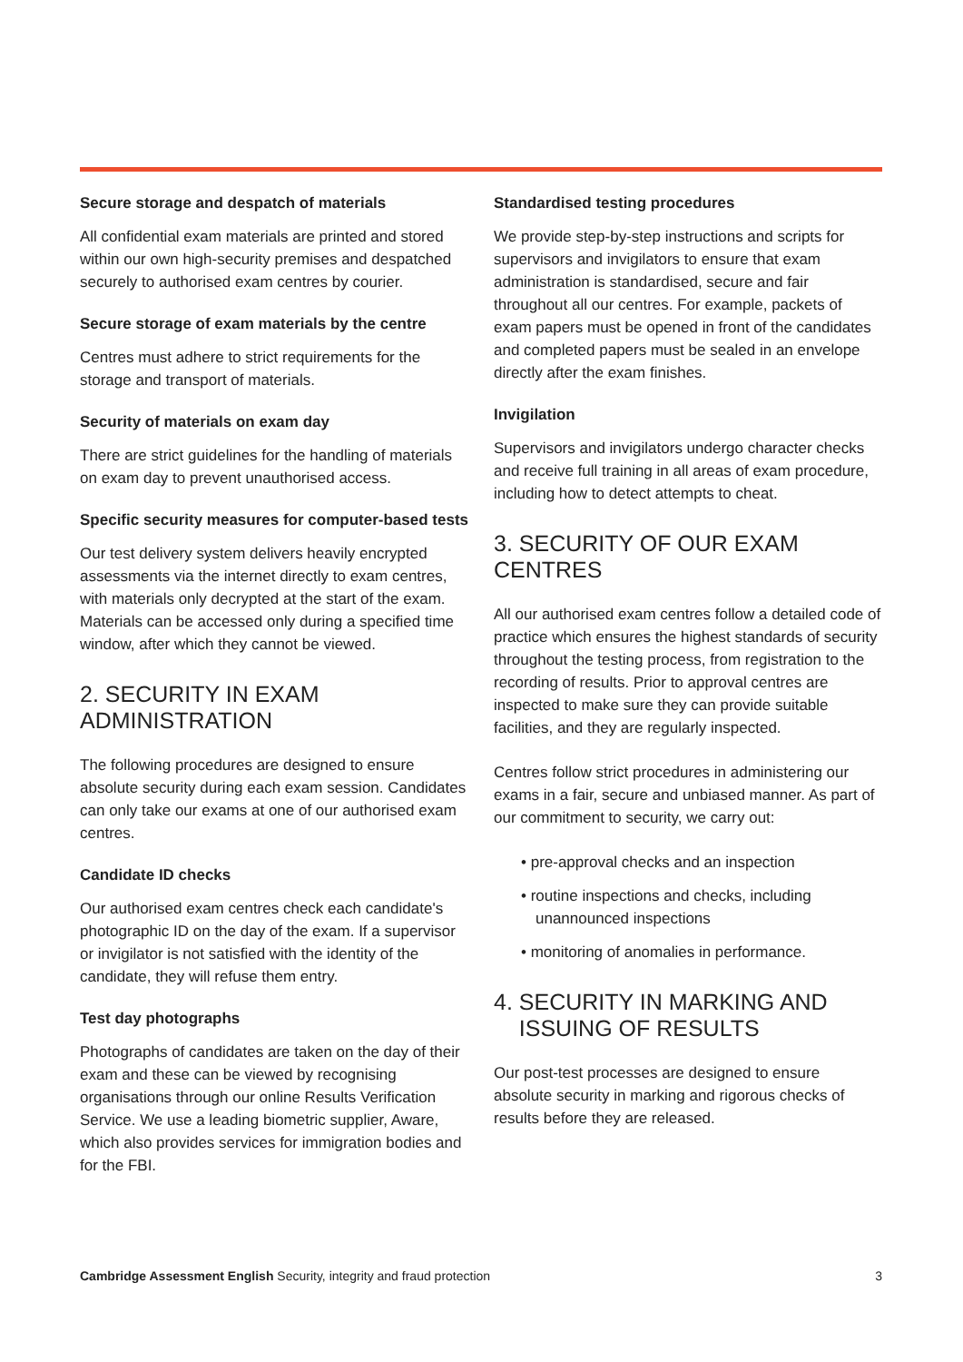Secure storage and despatch of materials
All confidential exam materials are printed and stored within our own high-security premises and despatched securely to authorised exam centres by courier.
Secure storage of exam materials by the centre
Centres must adhere to strict requirements for the storage and transport of materials.
Security of materials on exam day
There are strict guidelines for the handling of materials on exam day to prevent unauthorised access.
Specific security measures for computer-based tests
Our test delivery system delivers heavily encrypted assessments via the internet directly to exam centres, with materials only decrypted at the start of the exam. Materials can be accessed only during a specified time window, after which they cannot be viewed.
2. SECURITY IN EXAM ADMINISTRATION
The following procedures are designed to ensure absolute security during each exam session. Candidates can only take our exams at one of our authorised exam centres.
Candidate ID checks
Our authorised exam centres check each candidate's photographic ID on the day of the exam. If a supervisor or invigilator is not satisfied with the identity of the candidate, they will refuse them entry.
Test day photographs
Photographs of candidates are taken on the day of their exam and these can be viewed by recognising organisations through our online Results Verification Service. We use a leading biometric supplier, Aware, which also provides services for immigration bodies and for the FBI.
Standardised testing procedures
We provide step-by-step instructions and scripts for supervisors and invigilators to ensure that exam administration is standardised, secure and fair throughout all our centres. For example, packets of exam papers must be opened in front of the candidates and completed papers must be sealed in an envelope directly after the exam finishes.
Invigilation
Supervisors and invigilators undergo character checks and receive full training in all areas of exam procedure, including how to detect attempts to cheat.
3. SECURITY OF OUR EXAM CENTRES
All our authorised exam centres follow a detailed code of practice which ensures the highest standards of security throughout the testing process, from registration to the recording of results. Prior to approval centres are inspected to make sure they can provide suitable facilities, and they are regularly inspected.
Centres follow strict procedures in administering our exams in a fair, secure and unbiased manner. As part of our commitment to security, we carry out:
• pre-approval checks and an inspection
• routine inspections and checks, including unannounced inspections
• monitoring of anomalies in performance.
4. SECURITY IN MARKING AND
ISSUING OF RESULTS
Our post-test processes are designed to ensure absolute security in marking and rigorous checks of results before they are released.
Cambridge Assessment English Security, integrity and fraud protection 3